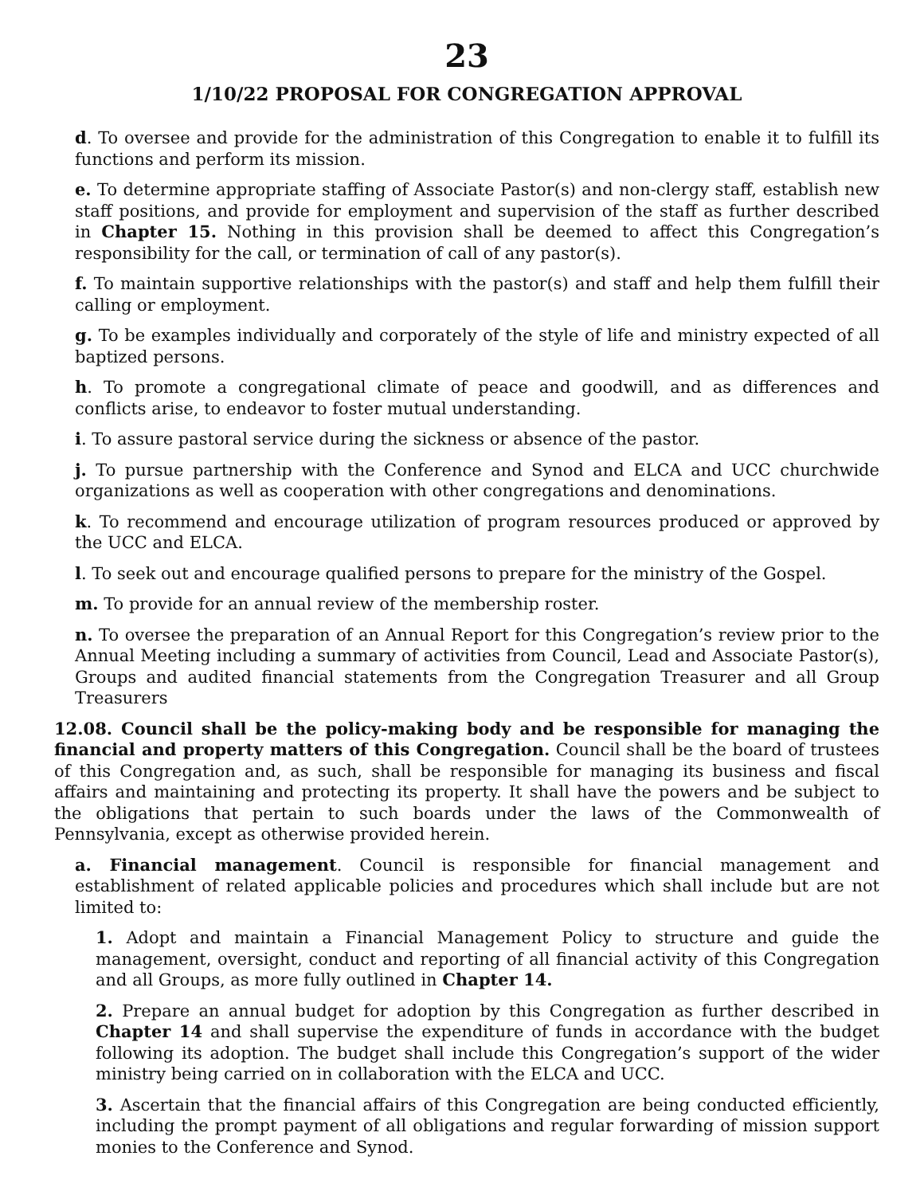23
1/10/22 PROPOSAL FOR CONGREGATION APPROVAL
d. To oversee and provide for the administration of this Congregation to enable it to fulfill its functions and perform its mission.
e. To determine appropriate staffing of Associate Pastor(s) and non-clergy staff, establish new staff positions, and provide for employment and supervision of the staff as further described in Chapter 15. Nothing in this provision shall be deemed to affect this Congregation’s responsibility for the call, or termination of call of any pastor(s).
f. To maintain supportive relationships with the pastor(s) and staff and help them fulfill their calling or employment.
g. To be examples individually and corporately of the style of life and ministry expected of all baptized persons.
h. To promote a congregational climate of peace and goodwill, and as differences and conflicts arise, to endeavor to foster mutual understanding.
i. To assure pastoral service during the sickness or absence of the pastor.
j. To pursue partnership with the Conference and Synod and ELCA and UCC churchwide organizations as well as cooperation with other congregations and denominations.
k. To recommend and encourage utilization of program resources produced or approved by the UCC and ELCA.
l. To seek out and encourage qualified persons to prepare for the ministry of the Gospel.
m. To provide for an annual review of the membership roster.
n. To oversee the preparation of an Annual Report for this Congregation’s review prior to the Annual Meeting including a summary of activities from Council, Lead and Associate Pastor(s), Groups and audited financial statements from the Congregation Treasurer and all Group Treasurers
12.08. Council shall be the policy-making body and be responsible for managing the financial and property matters of this Congregation. Council shall be the board of trustees of this Congregation and, as such, shall be responsible for managing its business and fiscal affairs and maintaining and protecting its property. It shall have the powers and be subject to the obligations that pertain to such boards under the laws of the Commonwealth of Pennsylvania, except as otherwise provided herein.
a. Financial management. Council is responsible for financial management and establishment of related applicable policies and procedures which shall include but are not limited to:
1. Adopt and maintain a Financial Management Policy to structure and guide the management, oversight, conduct and reporting of all financial activity of this Congregation and all Groups, as more fully outlined in Chapter 14.
2. Prepare an annual budget for adoption by this Congregation as further described in Chapter 14 and shall supervise the expenditure of funds in accordance with the budget following its adoption. The budget shall include this Congregation’s support of the wider ministry being carried on in collaboration with the ELCA and UCC.
3. Ascertain that the financial affairs of this Congregation are being conducted efficiently, including the prompt payment of all obligations and regular forwarding of mission support monies to the Conference and Synod.